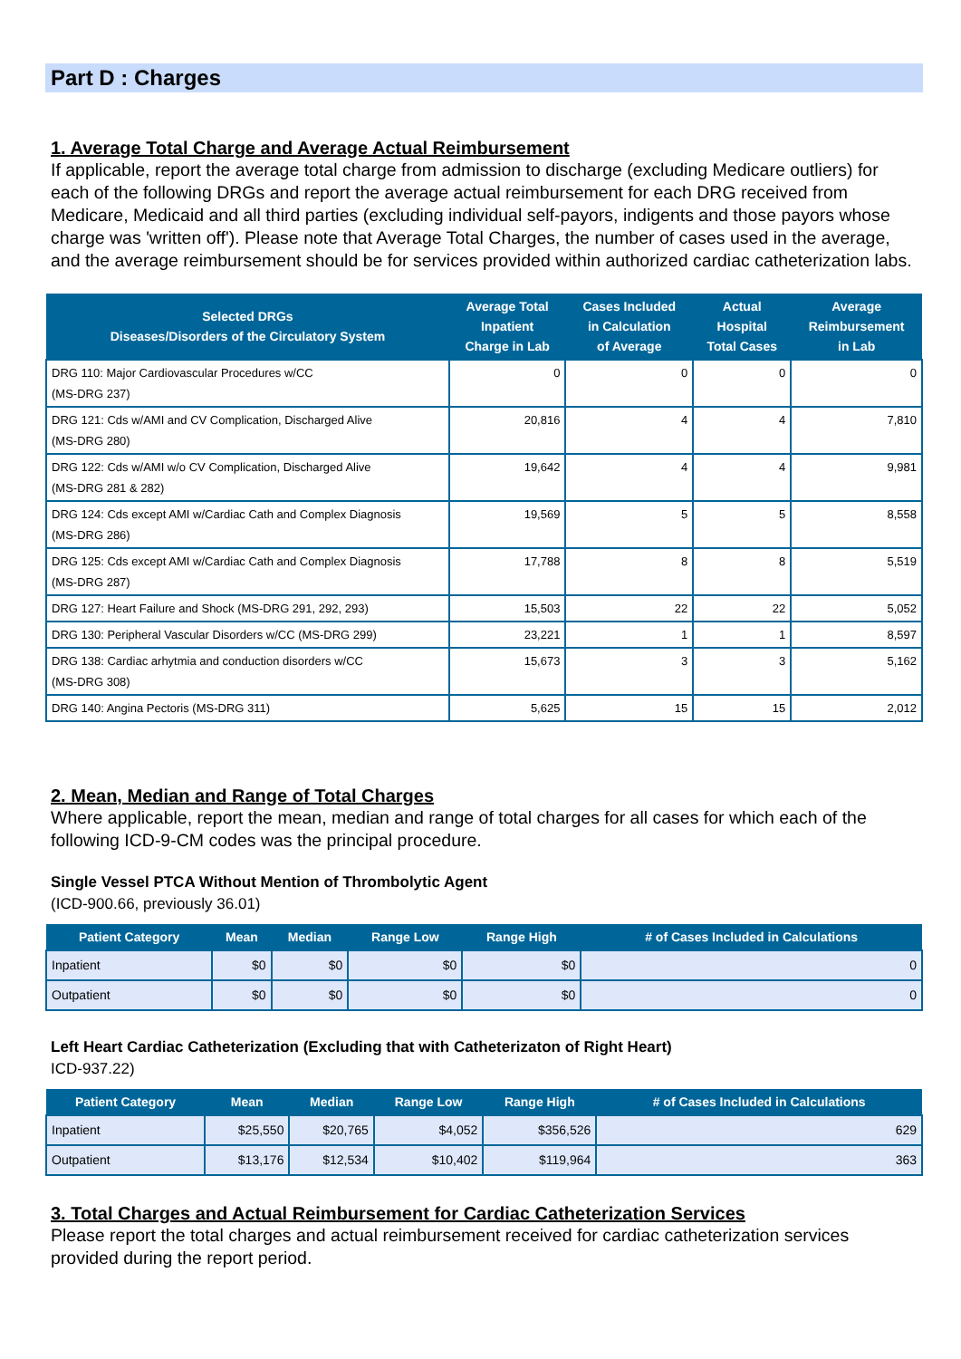Part D : Charges
1. Average Total Charge and Average Actual Reimbursement
If applicable, report the average total charge from admission to discharge (excluding Medicare outliers) for each of the following DRGs and report the average actual reimbursement for each DRG received from Medicare, Medicaid and all third parties (excluding individual self-payors, indigents and those payors whose charge was 'written off'). Please note that Average Total Charges, the number of cases used in the average, and the average reimbursement should be for services provided within authorized cardiac catheterization labs.
| Selected DRGs Diseases/Disorders of the Circulatory System | Average Total Inpatient Charge in Lab | Cases Included in Calculation of Average | Actual Hospital Total Cases | Average Reimbursement in Lab |
| --- | --- | --- | --- | --- |
| DRG 110: Major Cardiovascular Procedures w/CC (MS-DRG 237) | 0 | 0 | 0 | 0 |
| DRG 121: Cds w/AMI and CV Complication, Discharged Alive (MS-DRG 280) | 20,816 | 4 | 4 | 7,810 |
| DRG 122: Cds w/AMI w/o CV Complication, Discharged Alive (MS-DRG 281 & 282) | 19,642 | 4 | 4 | 9,981 |
| DRG 124: Cds except AMI w/Cardiac Cath and Complex Diagnosis (MS-DRG 286) | 19,569 | 5 | 5 | 8,558 |
| DRG 125: Cds except AMI w/Cardiac Cath and Complex Diagnosis (MS-DRG 287) | 17,788 | 8 | 8 | 5,519 |
| DRG 127: Heart Failure and Shock (MS-DRG 291, 292, 293) | 15,503 | 22 | 22 | 5,052 |
| DRG 130: Peripheral Vascular Disorders w/CC (MS-DRG 299) | 23,221 | 1 | 1 | 8,597 |
| DRG 138: Cardiac arhytmia and conduction disorders w/CC (MS-DRG 308) | 15,673 | 3 | 3 | 5,162 |
| DRG 140: Angina Pectoris (MS-DRG 311) | 5,625 | 15 | 15 | 2,012 |
2. Mean, Median and Range of Total Charges
Where applicable, report the mean, median and range of total charges for all cases for which each of the following ICD-9-CM codes was the principal procedure.
Single Vessel PTCA Without Mention of Thrombolytic Agent
(ICD-900.66, previously 36.01)
| Patient Category | Mean | Median | Range Low | Range High | # of Cases Included in Calculations |
| --- | --- | --- | --- | --- | --- |
| Inpatient | $0 | $0 | $0 | $0 | 0 |
| Outpatient | $0 | $0 | $0 | $0 | 0 |
Left Heart Cardiac Catheterization (Excluding that with Catheterizaton of Right Heart)
ICD-937.22)
| Patient Category | Mean | Median | Range Low | Range High | # of Cases Included in Calculations |
| --- | --- | --- | --- | --- | --- |
| Inpatient | $25,550 | $20,765 | $4,052 | $356,526 | 629 |
| Outpatient | $13,176 | $12,534 | $10,402 | $119,964 | 363 |
3. Total Charges and Actual Reimbursement for Cardiac Catheterization Services
Please report the total charges and actual reimbursement received for cardiac catheterization services provided during the report period.